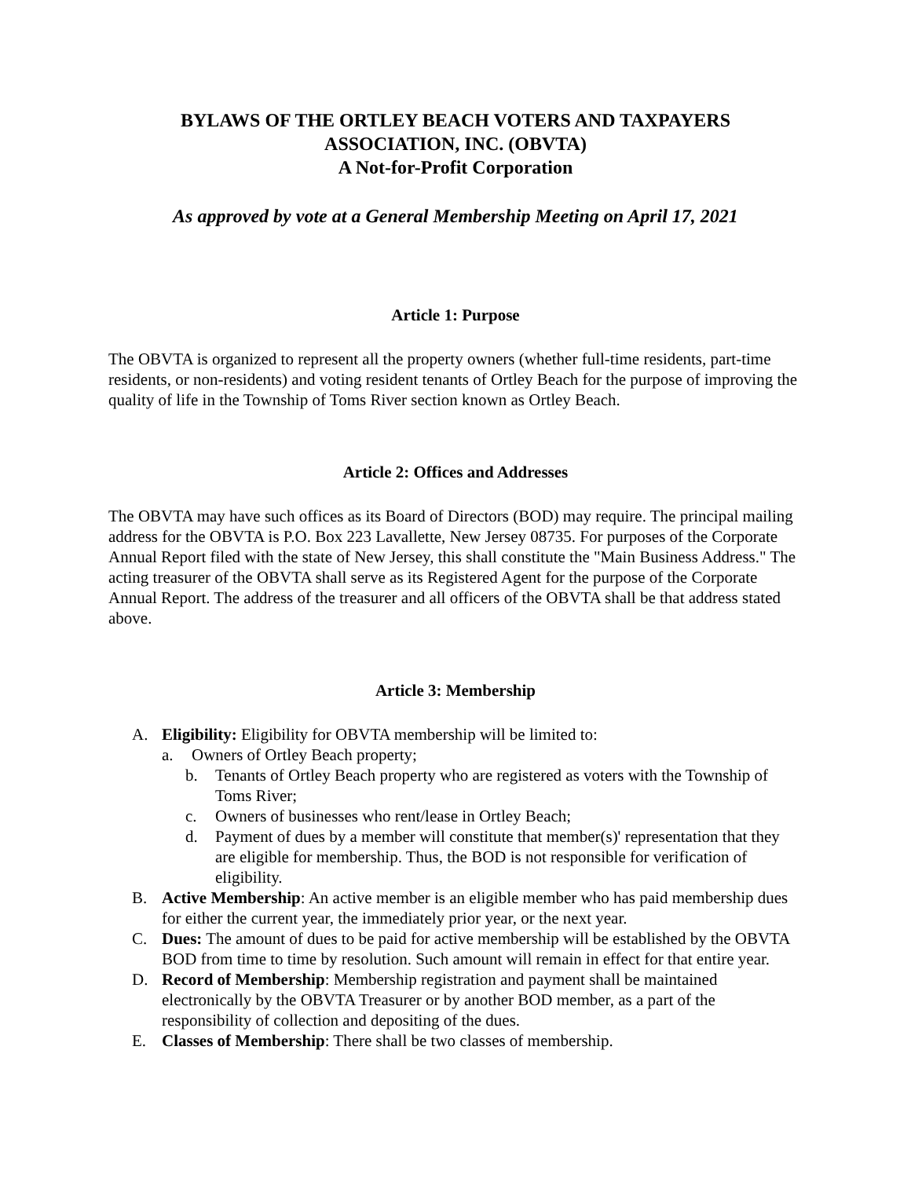BYLAWS OF THE ORTLEY BEACH VOTERS AND TAXPAYERS
ASSOCIATION, INC. (OBVTA)
A Not-for-Profit Corporation
As approved by vote at a General Membership Meeting on April 17, 2021
Article 1: Purpose
The OBVTA is organized to represent all the property owners (whether full-time residents, part-time residents, or non-residents) and voting resident tenants of Ortley Beach for the purpose of improving the quality of life in the Township of Toms River section known as Ortley Beach.
Article 2: Offices and Addresses
The OBVTA may have such offices as its Board of Directors (BOD) may require. The principal mailing address for the OBVTA is P.O. Box 223 Lavallette, New Jersey 08735. For purposes of the Corporate Annual Report filed with the state of New Jersey, this shall constitute the "Main Business Address." The acting treasurer of the OBVTA shall serve as its Registered Agent for the purpose of the Corporate Annual Report. The address of the treasurer and all officers of the OBVTA shall be that address stated above.
Article 3: Membership
A. Eligibility: Eligibility for OBVTA membership will be limited to:
a. Owners of Ortley Beach property;
b. Tenants of Ortley Beach property who are registered as voters with the Township of Toms River;
c. Owners of businesses who rent/lease in Ortley Beach;
d. Payment of dues by a member will constitute that member(s)' representation that they are eligible for membership. Thus, the BOD is not responsible for verification of eligibility.
B. Active Membership: An active member is an eligible member who has paid membership dues for either the current year, the immediately prior year, or the next year.
C. Dues: The amount of dues to be paid for active membership will be established by the OBVTA BOD from time to time by resolution. Such amount will remain in effect for that entire year.
D. Record of Membership: Membership registration and payment shall be maintained electronically by the OBVTA Treasurer or by another BOD member, as a part of the responsibility of collection and depositing of the dues.
E. Classes of Membership: There shall be two classes of membership.